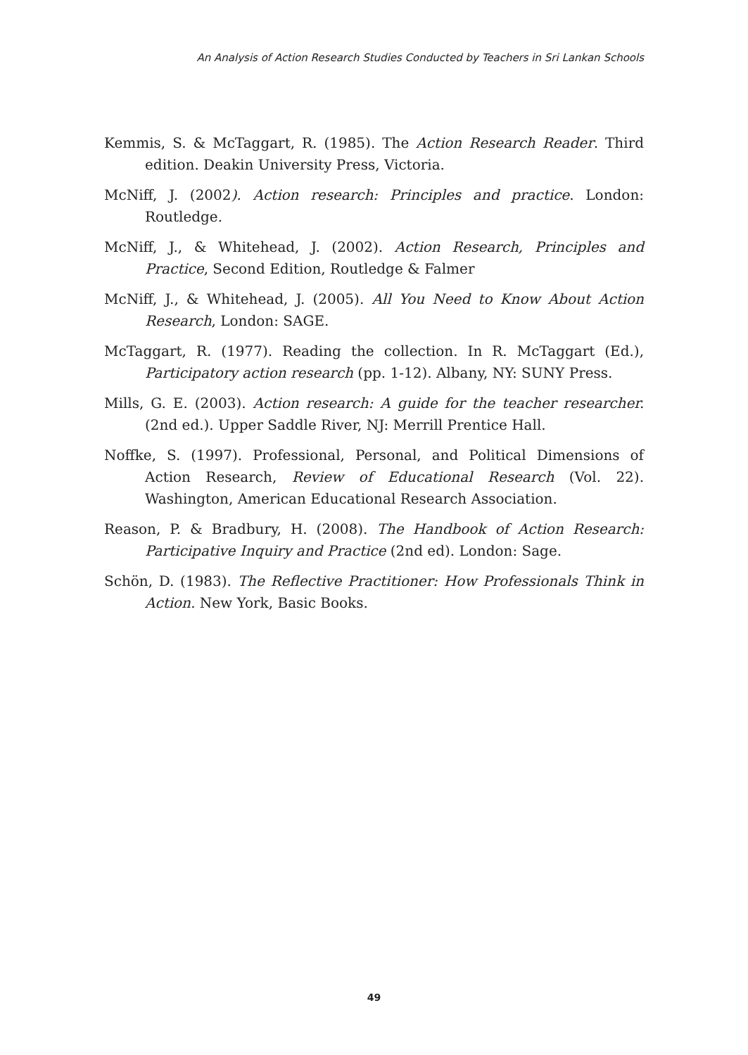An Analysis of Action Research Studies Conducted by Teachers in Sri Lankan Schools
Kemmis, S. & McTaggart, R. (1985). The Action Research Reader. Third edition. Deakin University Press, Victoria.
McNiff, J. (2002). Action research: Principles and practice. London: Routledge.
McNiff, J., & Whitehead, J. (2002). Action Research, Principles and Practice, Second Edition, Routledge & Falmer
McNiff, J., & Whitehead, J. (2005). All You Need to Know About Action Research, London: SAGE.
McTaggart, R. (1977). Reading the collection. In R. McTaggart (Ed.), Participatory action research (pp. 1-12). Albany, NY: SUNY Press.
Mills, G. E. (2003). Action research: A guide for the teacher researcher. (2nd ed.). Upper Saddle River, NJ: Merrill Prentice Hall.
Noffke, S. (1997). Professional, Personal, and Political Dimensions of Action Research, Review of Educational Research (Vol. 22). Washington, American Educational Research Association.
Reason, P. & Bradbury, H. (2008). The Handbook of Action Research: Participative Inquiry and Practice (2nd ed). London: Sage.
Schön, D. (1983). The Reflective Practitioner: How Professionals Think in Action. New York, Basic Books.
49